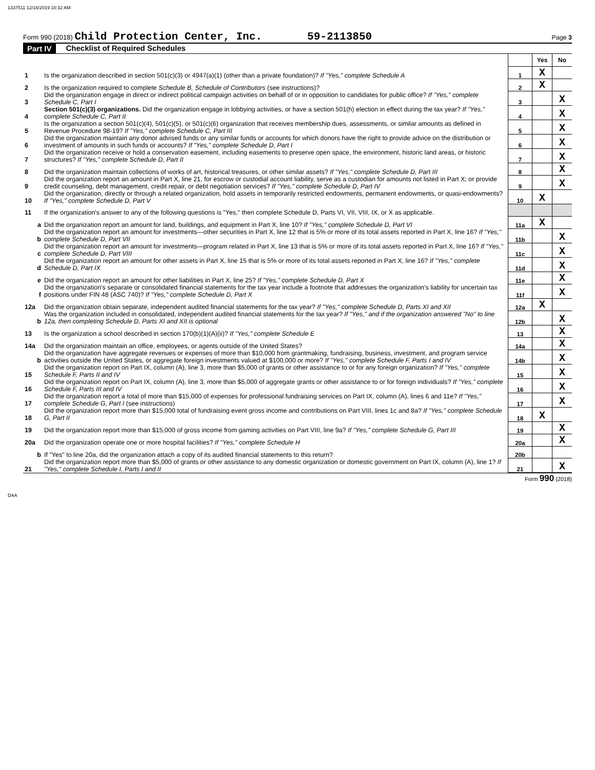1337511 12/16/2019 10:32 AM
Form 990 (2018) Child Protection Center, Inc. 59-2113850 Page 3
Part IV Checklist of Required Schedules
| | | | Yes | No |
| 1 | Is the organization described in section 501(c)(3) or 4947(a)(1) (other than a private foundation)? If "Yes," complete Schedule A | 1 | X | |
| 2 | Is the organization required to complete Schedule B, Schedule of Contributors (see instructions)? | 2 | X | |
| 3 | Did the organization engage in direct or indirect political campaign activities on behalf of or in opposition to candidates for public office? If "Yes," complete Schedule C, Part I | 3 | | X |
| 4 | Section 501(c)(3) organizations. Did the organization engage in lobbying activities, or have a section 501(h) election in effect during the tax year? If "Yes," complete Schedule C, Part II | 4 | | X |
| 5 | Is the organization a section 501(c)(4), 501(c)(5), or 501(c)(6) organization that receives membership dues, assessments, or similar amounts as defined in Revenue Procedure 98-19? If "Yes," complete Schedule C, Part III | 5 | | X |
| 6 | Did the organization maintain any donor advised funds or any similar funds or accounts for which donors have the right to provide advice on the distribution or investment of amounts in such funds or accounts? If "Yes," complete Schedule D, Part I | 6 | | X |
| 7 | Did the organization receive or hold a conservation easement, including easements to preserve open space, the environment, historic land areas, or historic structures? If "Yes," complete Schedule D, Part II | 7 | | X |
| 8 | Did the organization maintain collections of works of art, historical treasures, or other similar assets? If "Yes," complete Schedule D, Part III | 8 | | X |
| 9 | Did the organization report an amount in Part X, line 21, for escrow or custodial account liability, serve as a custodian for amounts not listed in Part X; or provide credit counseling, debt management, credit repair, or debt negotiation services? If "Yes," complete Schedule D, Part IV | 9 | | X |
| 10 | Did the organization, directly or through a related organization, hold assets in temporarily restricted endowments, permanent endowments, or quasi-endowments? If "Yes," complete Schedule D, Part V | 10 | X | |
| 11 | If the organization's answer to any of the following questions is "Yes," then complete Schedule D, Parts VI, VII, VIII, IX, or X as applicable. | | | |
| a | Did the organization report an amount for land, buildings, and equipment in Part X, line 10? If "Yes," complete Schedule D, Part VI | 11a | X | |
| b | Did the organization report an amount for investments—other securities in Part X, line 12 that is 5% or more of its total assets reported in Part X, line 16? If "Yes," complete Schedule D, Part VII | 11b | | X |
| c | Did the organization report an amount for investments—program related in Part X, line 13 that is 5% or more of its total assets reported in Part X, line 16? If "Yes," complete Schedule D, Part VIII | 11c | | X |
| d | Did the organization report an amount for other assets in Part X, line 15 that is 5% or more of its total assets reported in Part X, line 16? If "Yes," complete Schedule D, Part IX | 11d | | X |
| e | Did the organization report an amount for other liabilities in Part X, line 25? If "Yes," complete Schedule D, Part X | 11e | | X |
| f | Did the organization's separate or consolidated financial statements for the tax year include a footnote that addresses the organization's liability for uncertain tax positions under FIN 48 (ASC 740)? If "Yes," complete Schedule D, Part X | 11f | | X |
| 12a | Did the organization obtain separate, independent audited financial statements for the tax year? If "Yes," complete Schedule D, Parts XI and XII | 12a | X | |
| b | Was the organization included in consolidated, independent audited financial statements for the tax year? If "Yes," and if the organization answered "No" to line 12a, then completing Schedule D, Parts XI and XII is optional | 12b | | X |
| 13 | Is the organization a school described in section 170(b)(1)(A)(ii)? If "Yes," complete Schedule E | 13 | | X |
| 14a | Did the organization maintain an office, employees, or agents outside of the United States? | 14a | | X |
| b | Did the organization have aggregate revenues or expenses of more than $10,000 from grantmaking, fundraising, business, investment, and program service activities outside the United States, or aggregate foreign investments valued at $100,000 or more? If "Yes," complete Schedule F, Parts I and IV | 14b | | X |
| 15 | Did the organization report on Part IX, column (A), line 3, more than $5,000 of grants or other assistance to or for any foreign organization? If "Yes," complete Schedule F, Parts II and IV | 15 | | X |
| 16 | Did the organization report on Part IX, column (A), line 3, more than $5,000 of aggregate grants or other assistance to or for foreign individuals? If "Yes," complete Schedule F, Parts III and IV | 16 | | X |
| 17 | Did the organization report a total of more than $15,000 of expenses for professional fundraising services on Part IX, column (A), lines 6 and 11e? If "Yes," complete Schedule G, Part I (see instructions) | 17 | | X |
| 18 | Did the organization report more than $15,000 total of fundraising event gross income and contributions on Part VIII, lines 1c and 8a? If "Yes," complete Schedule G, Part II | 18 | X | |
| 19 | Did the organization report more than $15,000 of gross income from gaming activities on Part VIII, line 9a? If "Yes," complete Schedule G, Part III | 19 | | X |
| 20a | Did the organization operate one or more hospital facilities? If "Yes," complete Schedule H | 20a | | X |
| b | If "Yes" to line 20a, did the organization attach a copy of its audited financial statements to this return? | 20b | | |
| 21 | Did the organization report more than $5,000 of grants or other assistance to any domestic organization or domestic government on Part IX, column (A), line 1? If "Yes," complete Schedule I, Parts I and II | 21 | | X |
Form 990 (2018)
DAA